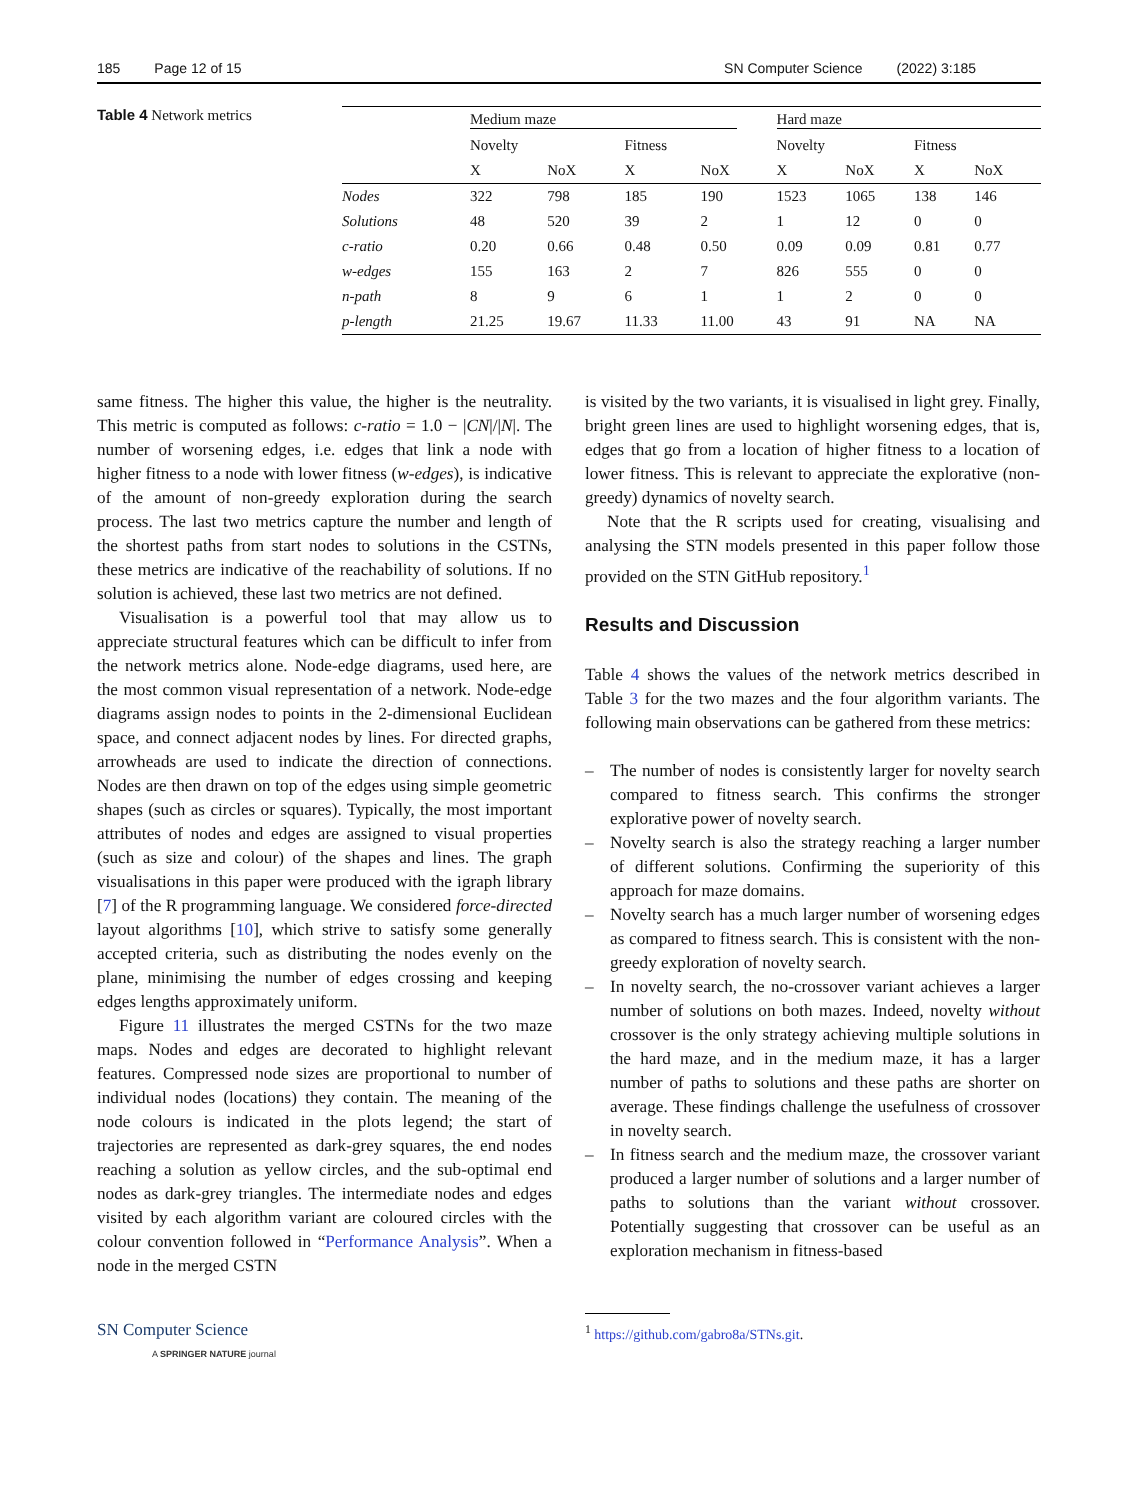185 Page 12 of 15 SN Computer Science (2022) 3:185
Table 4 Network metrics
| | Medium maze | | | | Hard maze | | | |
| --- | --- | --- | --- | --- | --- | --- | --- | --- |
| | Novelty | | Fitness | | Novelty | | Fitness | |
| | X | NoX | X | NoX | X | NoX | X | NoX |
| Nodes | 322 | 798 | 185 | 190 | 1523 | 1065 | 138 | 146 |
| Solutions | 48 | 520 | 39 | 2 | 1 | 12 | 0 | 0 |
| c-ratio | 0.20 | 0.66 | 0.48 | 0.50 | 0.09 | 0.09 | 0.81 | 0.77 |
| w-edges | 155 | 163 | 2 | 7 | 826 | 555 | 0 | 0 |
| n-path | 8 | 9 | 6 | 1 | 1 | 2 | 0 | 0 |
| p-length | 21.25 | 19.67 | 11.33 | 11.00 | 43 | 91 | NA | NA |
same fitness. The higher this value, the higher is the neutrality. This metric is computed as follows: c-ratio = 1.0 − |CN|/|N|. The number of worsening edges, i.e. edges that link a node with higher fitness to a node with lower fitness (w-edges), is indicative of the amount of non-greedy exploration during the search process. The last two metrics capture the number and length of the shortest paths from start nodes to solutions in the CSTNs, these metrics are indicative of the reachability of solutions. If no solution is achieved, these last two metrics are not defined.
Visualisation is a powerful tool that may allow us to appreciate structural features which can be difficult to infer from the network metrics alone. Node-edge diagrams, used here, are the most common visual representation of a network. Node-edge diagrams assign nodes to points in the 2-dimensional Euclidean space, and connect adjacent nodes by lines. For directed graphs, arrowheads are used to indicate the direction of connections. Nodes are then drawn on top of the edges using simple geometric shapes (such as circles or squares). Typically, the most important attributes of nodes and edges are assigned to visual properties (such as size and colour) of the shapes and lines. The graph visualisations in this paper were produced with the igraph library [7] of the R programming language. We considered force-directed layout algorithms [10], which strive to satisfy some generally accepted criteria, such as distributing the nodes evenly on the plane, minimising the number of edges crossing and keeping edges lengths approximately uniform.
Figure 11 illustrates the merged CSTNs for the two maze maps. Nodes and edges are decorated to highlight relevant features. Compressed node sizes are proportional to number of individual nodes (locations) they contain. The meaning of the node colours is indicated in the plots legend; the start of trajectories are represented as dark-grey squares, the end nodes reaching a solution as yellow circles, and the sub-optimal end nodes as dark-grey triangles. The intermediate nodes and edges visited by each algorithm variant are coloured circles with the colour convention followed in “Performance Analysis”. When a node in the merged CSTN
SN Computer Science
A SPRINGER NATURE journal
is visited by the two variants, it is visualised in light grey. Finally, bright green lines are used to highlight worsening edges, that is, edges that go from a location of higher fitness to a location of lower fitness. This is relevant to appreciate the explorative (non-greedy) dynamics of novelty search.
Note that the R scripts used for creating, visualising and analysing the STN models presented in this paper follow those provided on the STN GitHub repository.<sup>1</sup>
Results and Discussion
Table 4 shows the values of the network metrics described in Table 3 for the two mazes and the four algorithm variants. The following main observations can be gathered from these metrics:
– The number of nodes is consistently larger for novelty search compared to fitness search. This confirms the stronger explorative power of novelty search.
– Novelty search is also the strategy reaching a larger number of different solutions. Confirming the superiority of this approach for maze domains.
– Novelty search has a much larger number of worsening edges as compared to fitness search. This is consistent with the non-greedy exploration of novelty search.
– In novelty search, the no-crossover variant achieves a larger number of solutions on both mazes. Indeed, novelty without crossover is the only strategy achieving multiple solutions in the hard maze, and in the medium maze, it has a larger number of paths to solutions and these paths are shorter on average. These findings challenge the usefulness of crossover in novelty search.
– In fitness search and the medium maze, the crossover variant produced a larger number of solutions and a larger number of paths to solutions than the variant without crossover. Potentially suggesting that crossover can be useful as an exploration mechanism in fitness-based
<sup>1</sup> https://github.com/gabro8a/STNs.git.